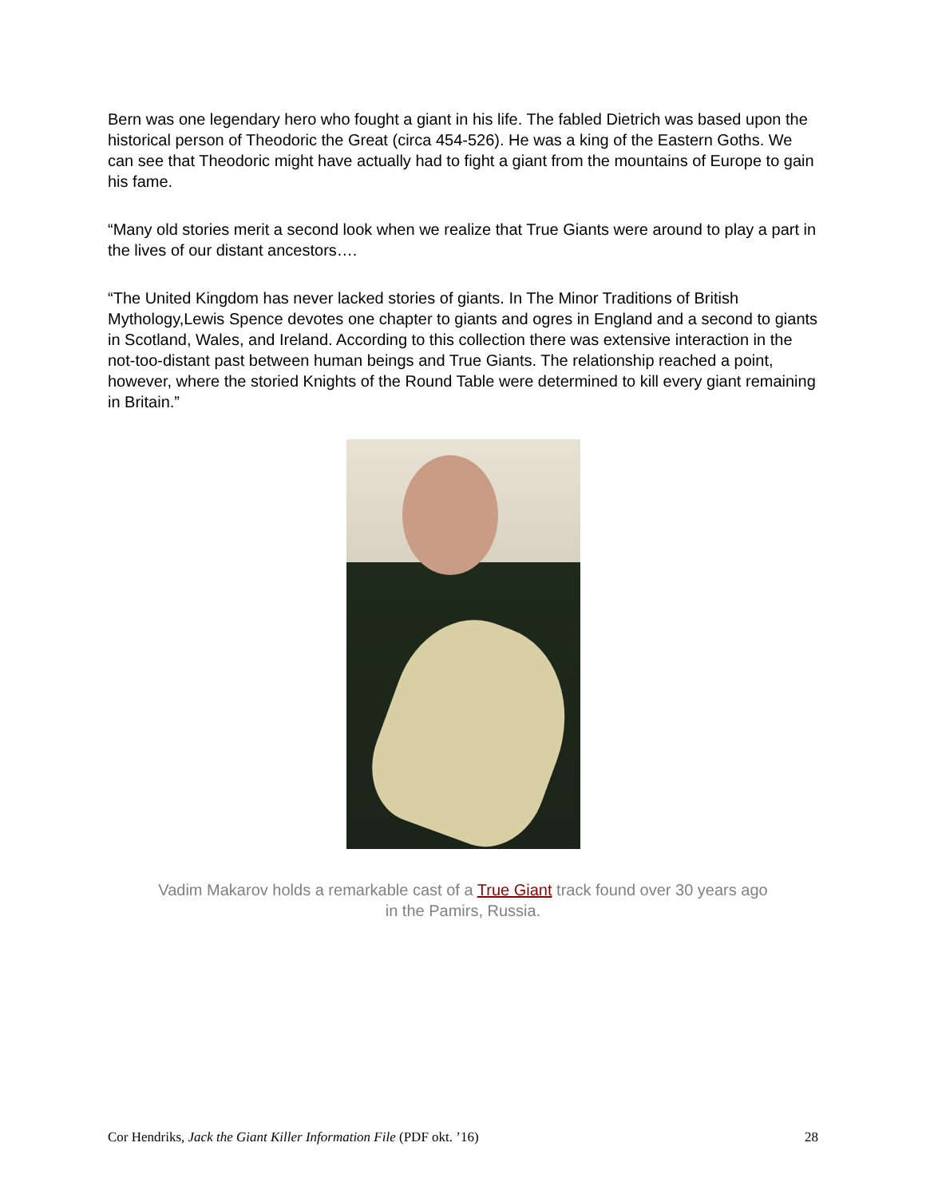Bern was one legendary hero who fought a giant in his life. The fabled Dietrich was based upon the historical person of Theodoric the Great (circa 454-526). He was a king of the Eastern Goths. We can see that Theodoric might have actually had to fight a giant from the mountains of Europe to gain his fame.
“Many old stories merit a second look when we realize that True Giants were around to play a part in the lives of our distant ancestors….
“The United Kingdom has never lacked stories of giants. In The Minor Traditions of British Mythology,Lewis Spence devotes one chapter to giants and ogres in England and a second to giants in Scotland, Wales, and Ireland. According to this collection there was extensive interaction in the not-too-distant past between human beings and True Giants. The relationship reached a point, however, where the storied Knights of the Round Table were determined to kill every giant remaining in Britain.”
Vadim Makarov holds a remarkable cast of a True Giant track found over 30 years ago
in the Pamirs, Russia.
Cor Hendriks, Jack the Giant Killer Information File (PDF okt. ’16) 28